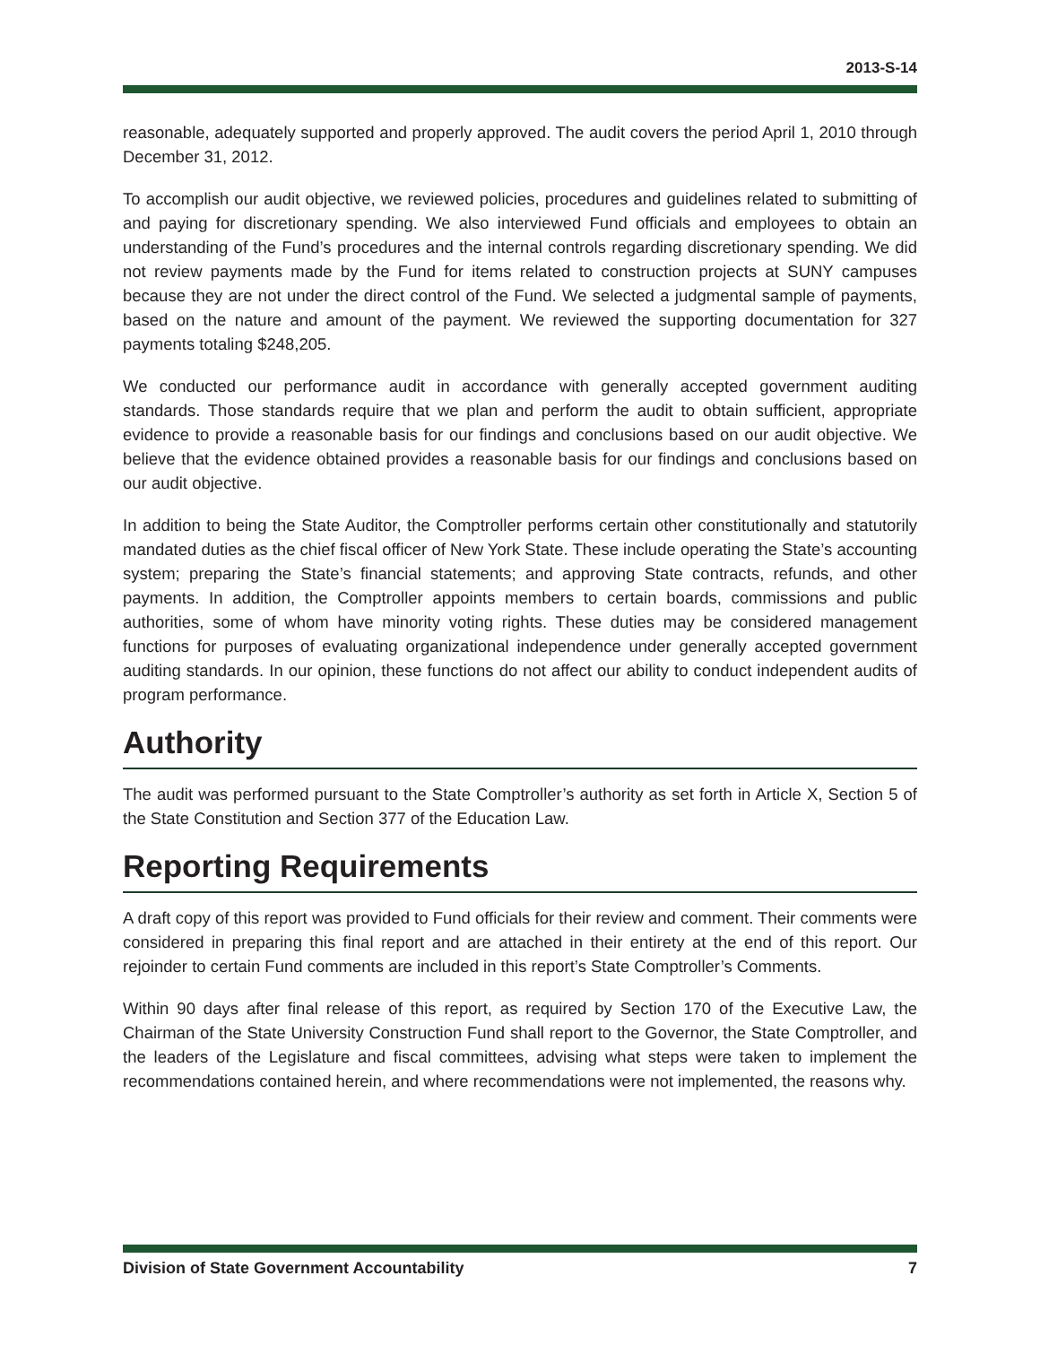2013-S-14
reasonable, adequately supported and properly approved. The audit covers the period April 1, 2010 through December 31, 2012.
To accomplish our audit objective, we reviewed policies, procedures and guidelines related to submitting of and paying for discretionary spending. We also interviewed Fund officials and employees to obtain an understanding of the Fund’s procedures and the internal controls regarding discretionary spending. We did not review payments made by the Fund for items related to construction projects at SUNY campuses because they are not under the direct control of the Fund. We selected a judgmental sample of payments, based on the nature and amount of the payment. We reviewed the supporting documentation for 327 payments totaling $248,205.
We conducted our performance audit in accordance with generally accepted government auditing standards. Those standards require that we plan and perform the audit to obtain sufficient, appropriate evidence to provide a reasonable basis for our findings and conclusions based on our audit objective. We believe that the evidence obtained provides a reasonable basis for our findings and conclusions based on our audit objective.
In addition to being the State Auditor, the Comptroller performs certain other constitutionally and statutorily mandated duties as the chief fiscal officer of New York State. These include operating the State’s accounting system; preparing the State’s financial statements; and approving State contracts, refunds, and other payments. In addition, the Comptroller appoints members to certain boards, commissions and public authorities, some of whom have minority voting rights. These duties may be considered management functions for purposes of evaluating organizational independence under generally accepted government auditing standards. In our opinion, these functions do not affect our ability to conduct independent audits of program performance.
Authority
The audit was performed pursuant to the State Comptroller’s authority as set forth in Article X, Section 5 of the State Constitution and Section 377 of the Education Law.
Reporting Requirements
A draft copy of this report was provided to Fund officials for their review and comment. Their comments were considered in preparing this final report and are attached in their entirety at the end of this report. Our rejoinder to certain Fund comments are included in this report’s State Comptroller’s Comments.
Within 90 days after final release of this report, as required by Section 170 of the Executive Law, the Chairman of the State University Construction Fund shall report to the Governor, the State Comptroller, and the leaders of the Legislature and fiscal committees, advising what steps were taken to implement the recommendations contained herein, and where recommendations were not implemented, the reasons why.
Division of State Government Accountability 7